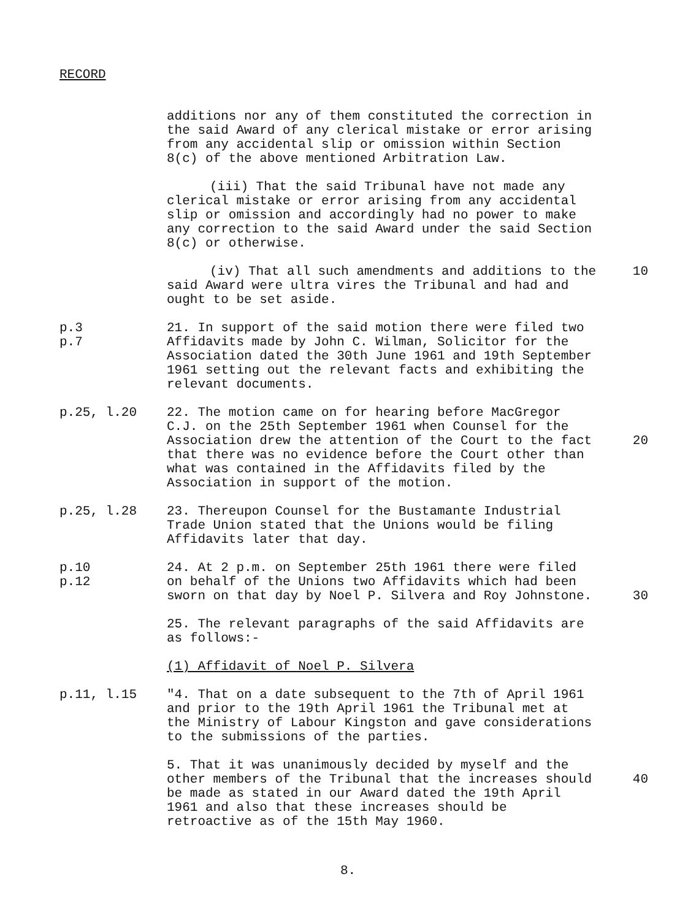RECORD
additions nor any of them constituted the correction in the said Award of any clerical mistake or error arising from any accidental slip or omission within Section 8(c) of the above mentioned Arbitration Law.
(iii) That the said Tribunal have not made any clerical mistake or error arising from any accidental slip or omission and accordingly had no power to make any correction to the said Award under the said Section 8(c) or otherwise.
(iv) That all such amendments and additions to the said Award were ultra vires the Tribunal and had and ought to be set aside.
10
p.3
p.7
21. In support of the said motion there were filed two Affidavits made by John C. Wilman, Solicitor for the Association dated the 30th June 1961 and 19th September 1961 setting out the relevant facts and exhibiting the relevant documents.
p.25, l.20 22. The motion came on for hearing before MacGregor C.J. on the 25th September 1961 when Counsel for the Association drew the attention of the Court to the fact that there was no evidence before the Court other than what was contained in the Affidavits filed by the Association in support of the motion.
20
p.25, l.28 23. Thereupon Counsel for the Bustamante Industrial Trade Union stated that the Unions would be filing Affidavits later that day.
p.10
p.12
24. At 2 p.m. on September 25th 1961 there were filed on behalf of the Unions two Affidavits which had been sworn on that day by Noel P. Silvera and Roy Johnstone.
30
25. The relevant paragraphs of the said Affidavits are as follows:-
(1) Affidavit of Noel P. Silvera
p.11, l.15 "4. That on a date subsequent to the 7th of April 1961 and prior to the 19th April 1961 the Tribunal met at the Ministry of Labour Kingston and gave considerations to the submissions of the parties.
5. That it was unanimously decided by myself and the other members of the Tribunal that the increases should be made as stated in our Award dated the 19th April 1961 and also that these increases should be retroactive as of the 15th May 1960.
40
8.